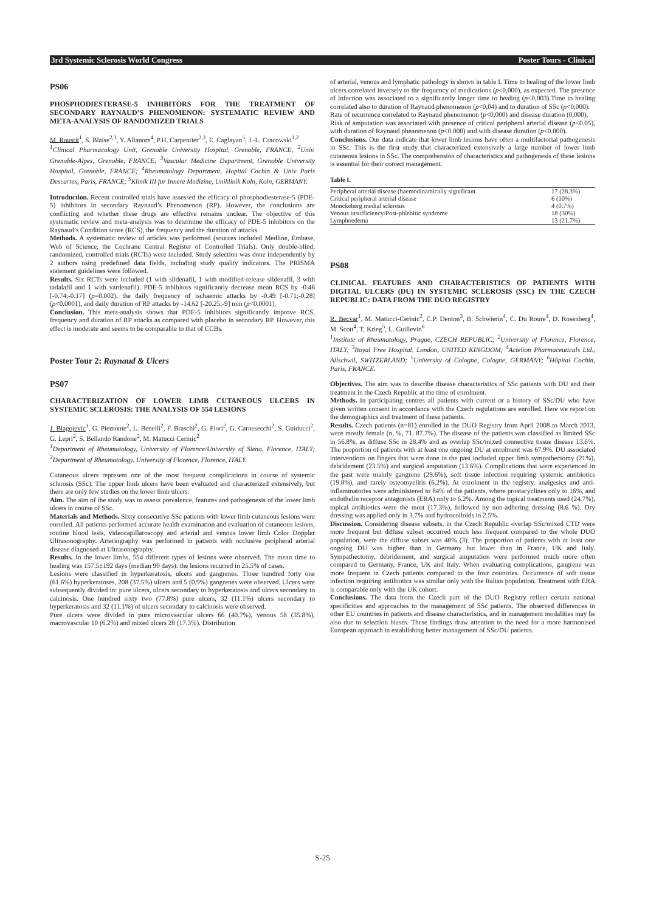3rd Systemic Sclerosis World Congress Poster Tours - Clinical
PS06
PHOSPHODIESTERASE-5 INHIBITORS FOR THE TREATMENT OF SECONDARY RAYNAUD’S PHENOMENON: SYSTEMATIC REVIEW AND META-ANALYSIS OF RANDOMIZED TRIALS
M. Roustit<sup>1</sup>, S. Blaise<sup>2,3</sup>, Y. Allanore<sup>4</sup>, P.H. Carpentier<sup>2,3</sup>, E. Caglayan<sup>5</sup>, J.-L. Cracowski<sup>1,2</sup>
<sup>1</sup> Clinical Pharmacology Unit, Grenoble University Hospital, Grenoble, FRANCE, <sup>2</sup>Univ. Grenoble-Alpes, Grenoble, FRANCE; <sup>3</sup>Vascular Medicine Department, Grenoble University Hospital, Grenoble, FRANCE; <sup>4</sup>Rheumatology Department, Hopital Cochin & Univ Paris Descartes, Paris, FRANCE; <sup>5</sup>Klinik III fur Innere Medizine, Uniklinik Koln, Koln, GERMANY.
Introduction. Recent controlled trials have assessed the efficacy of phosphodiesterase-5 (PDE-5) inhibitors in secondary Raynaud’s Phenomenon (RP). However, the conclusions are conflicting and whether these drugs are effective remains unclear. The objective of this systematic review and meta-analysis was to determine the efficacy of PDE-5 inhibitors on the Raynaud’s Condition score (RCS), the frequency and the duration of attacks.
Methods. A systematic review of articles was performed (sources included Medline, Embase, Web of Science, the Cochrane Central Register of Controlled Trials). Only double-blind, randomized, controlled trials (RCTs) were included. Study selection was done independently by 2 authors using predefined data fields, including study quality indicators. The PRISMA statement guidelines were followed.
Results. Six RCTs were included (1 with sildenafil, 1 with modified-release sildenafil, 3 with tadalafil and 1 with vardenafil). PDE-5 inhibitors significantly decrease mean RCS by -0.46 [-0.74;-0.17] (p=0.002), the daily frequency of ischaemic attacks by -0.49 [-0.71;-0.28] (p<0.0001), and daily duration of RP attacks by -14.62 [-20.25;-9] min (p<0.0001).
Conclusion. This meta-analysis shows that PDE-5 inhibitors significantly improve RCS, frequency and duration of RP attacks as compared with placebo in secondary RP. However, this effect is moderate and seems to be comparable to that of CCBs.
Poster Tour 2: Raynaud & Ulcers
PS07
CHARACTERIZATION OF LOWER LIMB CUTANEOUS ULCERS IN SYSTEMIC SCLEROSIS: THE ANALYSIS OF 554 LESIONS
J. Blagojevic<sup>1</sup>, G. Piemonte<sup>2</sup>, L. Benelli<sup>2</sup>, F. Braschi<sup>2</sup>, G. Fiori<sup>2</sup>, G. Carnesecchi<sup>2</sup>, S. Guiducci<sup>2</sup>, G. Lepri<sup>2</sup>, S. Bellando Randone<sup>2</sup>, M. Matucci Cerinic<sup>2</sup>
<sup>1</sup> Department of Rheumatology, University of Florence/University of Siena, Florence, ITALY; <sup>2</sup>Department of Rheumatology, University of Florence, Florence, ITALY.
Cutaneous ulcers represent one of the most frequent complications in course of systemic sclerosis (SSc). The upper limb ulcers have been evaluated and characterized extensively, but there are only few studies on the lower limb ulcers.
Aim. The aim of the study was to assess prevalence, features and pathogenesis of the lower limb ulcers in course of SSc.
Materials and Methods. Sixty consecutive SSc patients with lower limb cutaneous lesions were enrolled. All patients performed accurate health examination and evaluation of cutaneous lesions, routine blood tests, videocapillaroscopy and arterial and venous lower limb Color Doppler Ultrasonography. Arteriography was performed in patients with occlusive peripheral arterial disease diagnosed at Ultrasonography.
Results. In the lower limbs, 554 different types of lesions were observed. The mean time to healing was 157.5±192 days (median 90 days): the lesions recurred in 25.5% of cases.
Lesions were classified in hyperkeratosis, ulcers and gangrenes. Three hundred forty one (61.6%) hyperkeratoses, 208 (37.5%) ulcers and 5 (0.9%) gangrenes were observed. Ulcers were subsequently divided in: pure ulcers, ulcers secondary to hyperkeratosis and ulcers secondary to calcinosis. One hundred sixty two (77.8%) pure ulcers, 32 (11.1%) ulcers secondary to hyperkeratosis and 32 (11.1%) of ulcers secondary to calcinosis were observed.
Pure ulcers were divided in pure microvascular ulcers 66 (40.7%), venous 58 (35.8%), macrovascular 10 (6.2%) and mixed ulcers 28 (17.3%). Distribution
of arterial, venous and lymphatic pathology is shown in table I. Time to healing of the lower limb ulcers correlated inversely to the frequency of medications (p<0,000), as expected. The presence of infection was associated to a significantly longer time to healing (p<0,003).Time to healing correlated also to duration of Raynaud phenomenon (p<0,04) and to duration of SSc (p<0,000).
Rate of recurrence correlated to Raynaud phenomenon (p<0,000) and disease duration (0,000).
Risk of amputation was associated with presence of critical peripheral arterial disease (p<0.05), with duration of Raynaud phenomenon (p<0.000) and with disease duration (p<0.000).
Conclusions. Our data indicate that lower limb lesions have often a multifactorial pathogenesis in SSc. This is the first study that characterized extensively a large number of lower limb cutaneous lesions in SSc. The comprehension of characteristics and pathogenesis of these lesions is essential for their correct management.
Table I.
| Peripheral arterial disease (haemodinamically significant | 17 (28.3%) |
| Critical peripheral arterial disease | 6 (10%) |
| Monckeberg medial sclerosis | 4 (0.7%) |
| Venous insufficiency/Post-phlebitic syndrome | 18 (30%) |
| Lymphoedema | 13 (21.7%) |
PS08
CLINICAL FEATURES AND CHARACTERISTICS OF PATIENTS WITH DIGITAL ULCERS (DU) IN SYSTEMIC SCLEROSIS (SSC) IN THE CZECH REPUBLIC: DATA FROM THE DUO REGISTRY
R. Becvar<sup>1</sup>, M. Matucci-Cerinic<sup>2</sup>, C.P. Denton<sup>3</sup>, B. Schwierin<sup>4</sup>, C. Du Roure<sup>4</sup>, D. Rosenberg<sup>4</sup>, M. Scott<sup>4</sup>, T. Krieg<sup>5</sup>, L. Guillevin<sup>6</sup>
<sup>1</sup> Institute of Rheumatology, Prague, CZECH REPUBLIC; <sup>2</sup>University of Florence, Florence, ITALY; <sup>3</sup>Royal Free Hospital, London, UNITED KINGDOM; <sup>4</sup>Actelion Pharmaceuticals Ltd., Allschwil, SWITZERLAND; <sup>5</sup>University of Cologne, Cologne, GERMANY; <sup>6</sup>Hôpital Cochin, Paris, FRANCE.
Objectives. The aim was to describe disease characteristics of SSc patients with DU and their treatment in the Czech Republic at the time of enrolment.
Methods. In participating centres all patients with current or a history of SSc/DU who have given written consent in accordance with the Czech regulations are enrolled. Here we report on the demographics and treatment of these patients.
Results. Czech patients (n=81) enrolled in the DUO Registry from April 2008 to March 2013, were mostly female (n, %, 71, 87.7%). The disease of the patients was classified as limited SSc in 56.8%, as diffuse SSc in 28.4% and as overlap SSc/mixed connective tissue disease 13.6%. The proportion of patients with at least one ongoing DU at enrolment was 67.9%. DU associated interventions on fingers that were done in the past included upper limb sympathectomy (21%), debridement (23.5%) and surgical amputation (13.6%). Complications that were experienced in the past were mainly gangrene (29.6%), soft tissue infection requiring systemic antibiotics (19.8%), and rarely osteomyelitis (6.2%). At enrolment in the registry, analgesics and anti-inflammatories were administered to 84% of the patients, where prostacyclines only to 16%, and endothelin receptor antagonists (ERA) only to 6.2%. Among the topical treatments used (24.7%), topical antibiotics were the most (17.3%), followed by non-adhering dressing (8.6 %). Dry dressing was applied only in 3.7% and hydrocolloids in 2.5%.
Discussion. Considering disease subsets, in the Czech Republic overlap SSc/mixed CTD were more frequent but diffuse subset occurred much less frequent compared to the whole DUO population, were the diffuse subset was 40% (3). The proportion of patients with at least one ongoing DU was higher than in Germany but lower than in France, UK and Italy. Sympathectomy, debridement, and surgical amputation were performed much more often compared to Germany, France, UK and Italy. When evaluating complications, gangrene was more frequent in Czech patients compared to the four countries. Occurrence of soft tissue infection requiring antibiotics was similar only with the Italian population. Treatment with ERA is comparable only with the UK cohort.
Conclusions. The data from the Czech part of the DUO Registry reflect certain national specificities and approaches to the management of SSc patients. The observed differences in other EU countries in patients and disease characteristics, and in management modalities may be also due to selection biases. These findings draw attention to the need for a more harmonised European approach in establishing better management of SSc/DU patients.
S-25